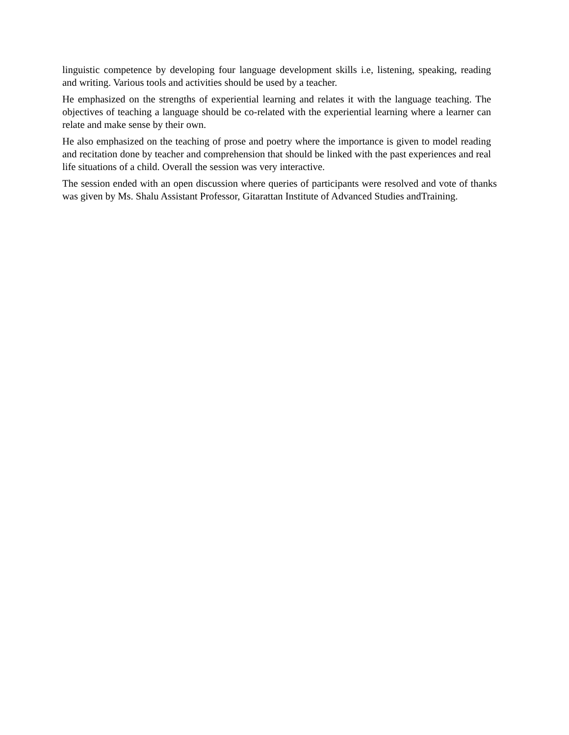linguistic competence by developing four language development skills i.e, listening, speaking, reading and writing. Various tools and activities should be used by a teacher.
He emphasized on the strengths of experiential learning and relates it with the language teaching. The objectives of teaching a language should be co-related with the experiential learning where a learner can relate and make sense by their own.
He also emphasized on the teaching of prose and poetry where the importance is given to model reading and recitation done by teacher and comprehension that should be linked with the past experiences and real life situations of a child. Overall the session was very interactive.
The session ended with an open discussion where queries of participants were resolved and vote of thanks was given by Ms. Shalu Assistant Professor, Gitarattan Institute of Advanced Studies andTraining.